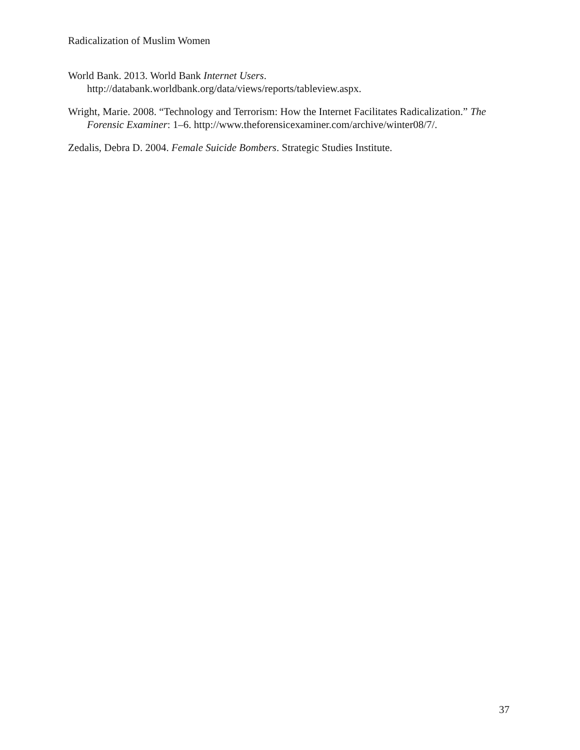Radicalization of Muslim Women
World Bank. 2013. World Bank Internet Users.
http://databank.worldbank.org/data/views/reports/tableview.aspx.
Wright, Marie. 2008. “Technology and Terrorism: How the Internet Facilitates Radicalization.” The Forensic Examiner: 1–6. http://www.theforensicexaminer.com/archive/winter08/7/.
Zedalis, Debra D. 2004. Female Suicide Bombers. Strategic Studies Institute.
37